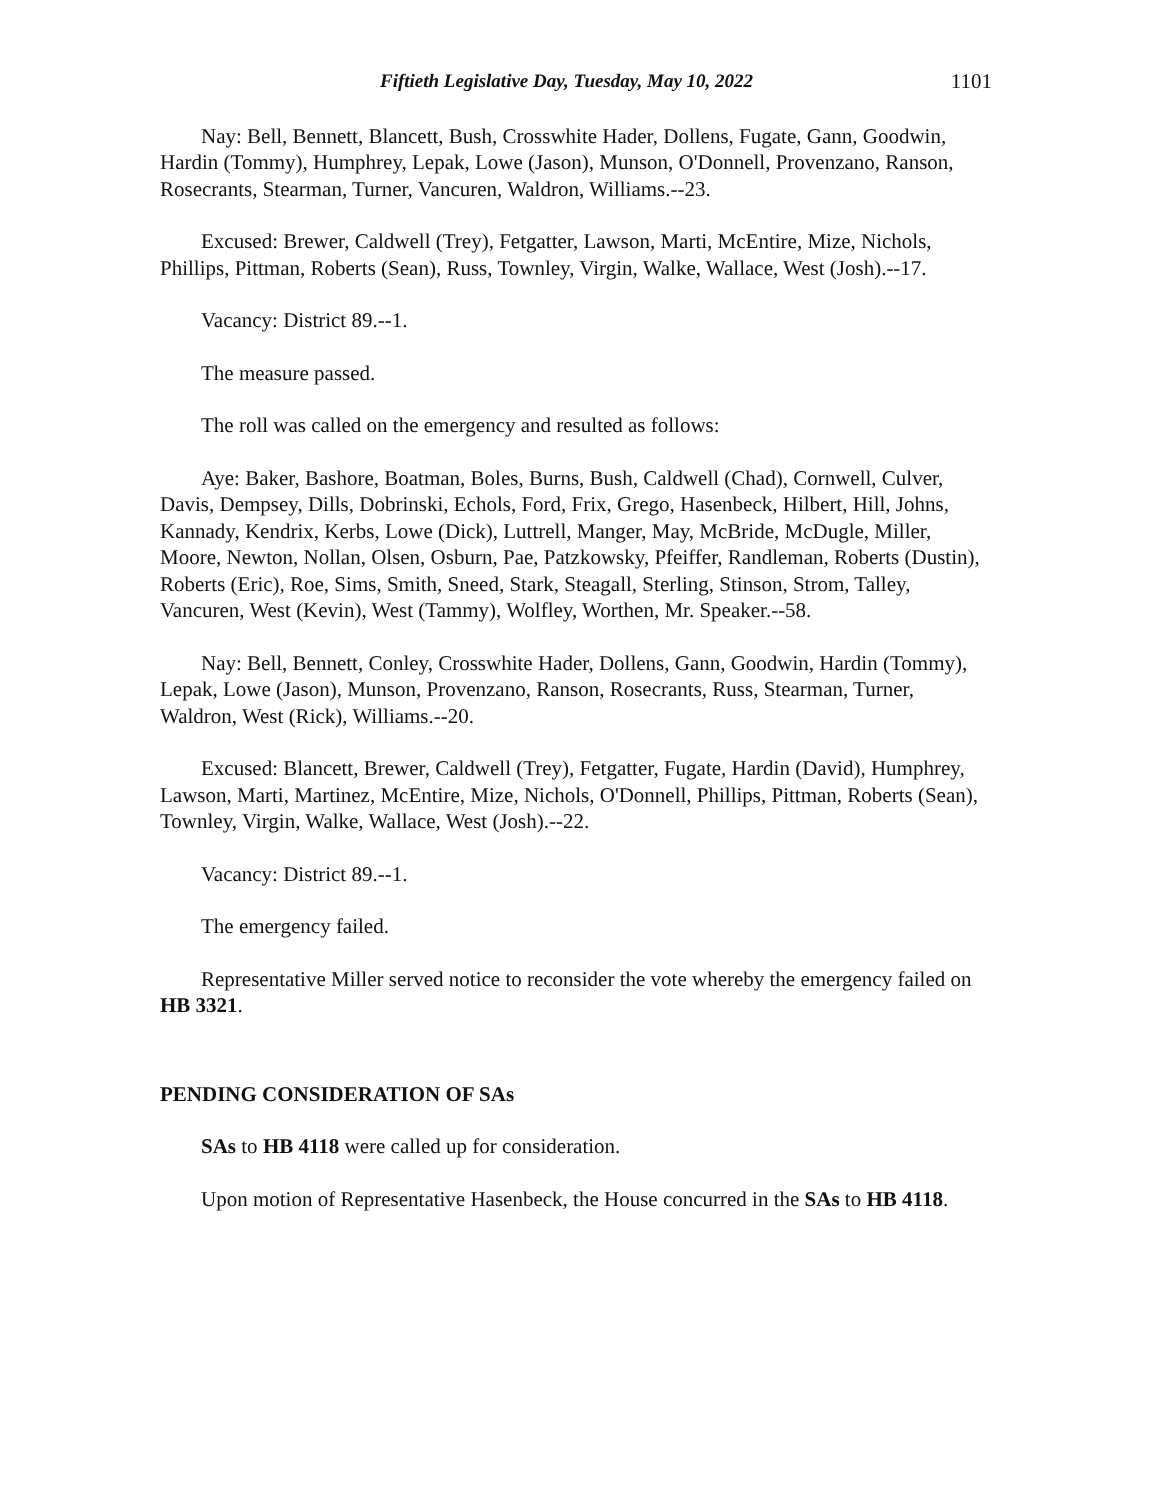Fiftieth Legislative Day, Tuesday, May 10, 2022 1101
Nay: Bell, Bennett, Blancett, Bush, Crosswhite Hader, Dollens, Fugate, Gann, Goodwin, Hardin (Tommy), Humphrey, Lepak, Lowe (Jason), Munson, O'Donnell, Provenzano, Ranson, Rosecrants, Stearman, Turner, Vancuren, Waldron, Williams.--23.
Excused: Brewer, Caldwell (Trey), Fetgatter, Lawson, Marti, McEntire, Mize, Nichols, Phillips, Pittman, Roberts (Sean), Russ, Townley, Virgin, Walke, Wallace, West (Josh).--17.
Vacancy: District 89.--1.
The measure passed.
The roll was called on the emergency and resulted as follows:
Aye: Baker, Bashore, Boatman, Boles, Burns, Bush, Caldwell (Chad), Cornwell, Culver, Davis, Dempsey, Dills, Dobrinski, Echols, Ford, Frix, Grego, Hasenbeck, Hilbert, Hill, Johns, Kannady, Kendrix, Kerbs, Lowe (Dick), Luttrell, Manger, May, McBride, McDugle, Miller, Moore, Newton, Nollan, Olsen, Osburn, Pae, Patzkowsky, Pfeiffer, Randleman, Roberts (Dustin), Roberts (Eric), Roe, Sims, Smith, Sneed, Stark, Steagall, Sterling, Stinson, Strom, Talley, Vancuren, West (Kevin), West (Tammy), Wolfley, Worthen, Mr. Speaker.--58.
Nay: Bell, Bennett, Conley, Crosswhite Hader, Dollens, Gann, Goodwin, Hardin (Tommy), Lepak, Lowe (Jason), Munson, Provenzano, Ranson, Rosecrants, Russ, Stearman, Turner, Waldron, West (Rick), Williams.--20.
Excused: Blancett, Brewer, Caldwell (Trey), Fetgatter, Fugate, Hardin (David), Humphrey, Lawson, Marti, Martinez, McEntire, Mize, Nichols, O'Donnell, Phillips, Pittman, Roberts (Sean), Townley, Virgin, Walke, Wallace, West (Josh).--22.
Vacancy: District 89.--1.
The emergency failed.
Representative Miller served notice to reconsider the vote whereby the emergency failed on HB 3321.
PENDING CONSIDERATION OF SAs
SAs to HB 4118 were called up for consideration.
Upon motion of Representative Hasenbeck, the House concurred in the SAs to HB 4118.